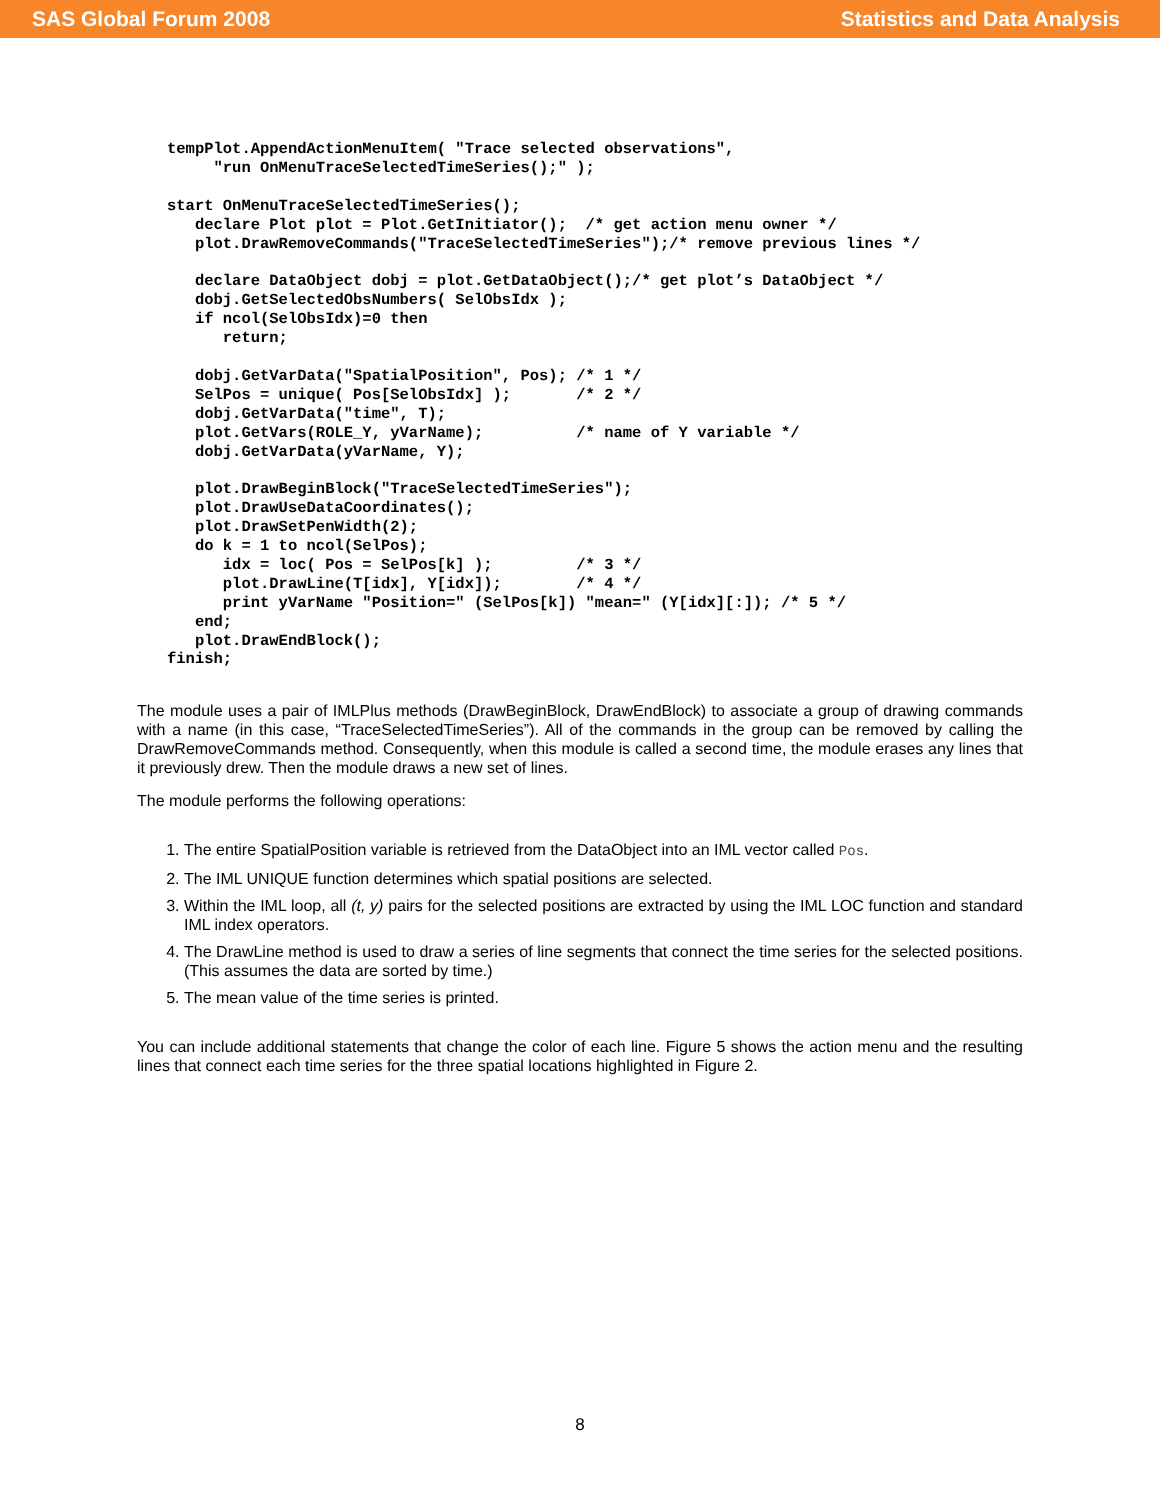SAS Global Forum 2008 Statistics and Data Analysis
tempPlot.AppendActionMenuItem( "Trace selected observations",
     "run OnMenuTraceSelectedTimeSeries();" );

start OnMenuTraceSelectedTimeSeries();
   declare Plot plot = Plot.GetInitiator();  /* get action menu owner */
   plot.DrawRemoveCommands("TraceSelectedTimeSeries");/* remove previous lines */

   declare DataObject dobj = plot.GetDataObject();/* get plot’s DataObject */
   dobj.GetSelectedObsNumbers( SelObsIdx );
   if ncol(SelObsIdx)=0 then
      return;

   dobj.GetVarData("SpatialPosition", Pos); /* 1 */
   SelPos = unique( Pos[SelObsIdx] );       /* 2 */
   dobj.GetVarData("time", T);
   plot.GetVars(ROLE_Y, yVarName);          /* name of Y variable */
   dobj.GetVarData(yVarName, Y);

   plot.DrawBeginBlock("TraceSelectedTimeSeries");
   plot.DrawUseDataCoordinates();
   plot.DrawSetPenWidth(2);
   do k = 1 to ncol(SelPos);
      idx = loc( Pos = SelPos[k] );         /* 3 */
      plot.DrawLine(T[idx], Y[idx]);        /* 4 */
      print yVarName "Position=" (SelPos[k]) "mean=" (Y[idx][:]); /* 5 */
   end;
   plot.DrawEndBlock();
finish;
The module uses a pair of IMLPlus methods (DrawBeginBlock, DrawEndBlock) to associate a group of drawing commands with a name (in this case, “TraceSelectedTimeSeries”). All of the commands in the group can be removed by calling the DrawRemoveCommands method. Consequently, when this module is called a second time, the module erases any lines that it previously drew. Then the module draws a new set of lines.
The module performs the following operations:
1. The entire SpatialPosition variable is retrieved from the DataObject into an IML vector called Pos.
2. The IML UNIQUE function determines which spatial positions are selected.
3. Within the IML loop, all (t, y) pairs for the selected positions are extracted by using the IML LOC function and standard IML index operators.
4. The DrawLine method is used to draw a series of line segments that connect the time series for the selected positions. (This assumes the data are sorted by time.)
5. The mean value of the time series is printed.
You can include additional statements that change the color of each line. Figure 5 shows the action menu and the resulting lines that connect each time series for the three spatial locations highlighted in Figure 2.
8